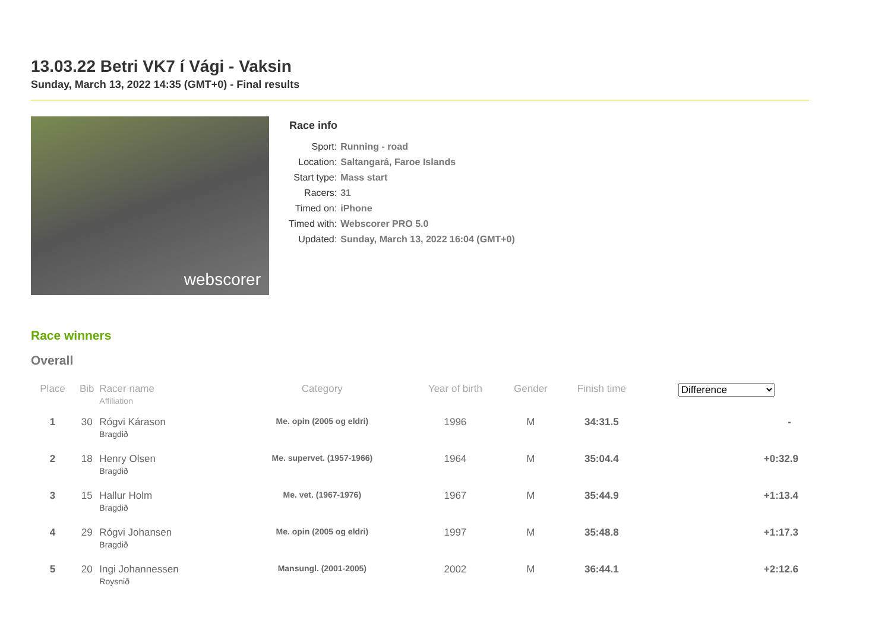13.03.22 Betri VK7 í Vági - Vaksin
Sunday, March 13, 2022 14:35 (GMT+0) - Final results
webscorer
Race info
| Sport: | Running - road |
| Location: | Saltangará, Faroe Islands |
| Start type: | Mass start |
| Racers: | 31 |
| Timed on: | iPhone |
| Timed with: | Webscorer PRO 5.0 |
| Updated: | Sunday, March 13, 2022 16:04 (GMT+0) |
Race winners
Overall
| Place | Bib | Racer name Affiliation | Category | Year of birth | Gender | Finish time | Difference |
| --- | --- | --- | --- | --- | --- | --- | --- |
| 1 | 30 | Rógvi Kárason Bragdið | Me. opin (2005 og eldri) | 1996 | M | 34:31.5 | - |
| 2 | 18 | Henry Olsen Bragdið | Me. supervet. (1957-1966) | 1964 | M | 35:04.4 | +0:32.9 |
| 3 | 15 | Hallur Holm Bragdið | Me. vet. (1967-1976) | 1967 | M | 35:44.9 | +1:13.4 |
| 4 | 29 | Rógvi Johansen Bragdið | Me. opin (2005 og eldri) | 1997 | M | 35:48.8 | +1:17.3 |
| 5 | 20 | Ingi Johannessen Roysnið | Mansungl. (2001-2005) | 2002 | M | 36:44.1 | +2:12.6 |